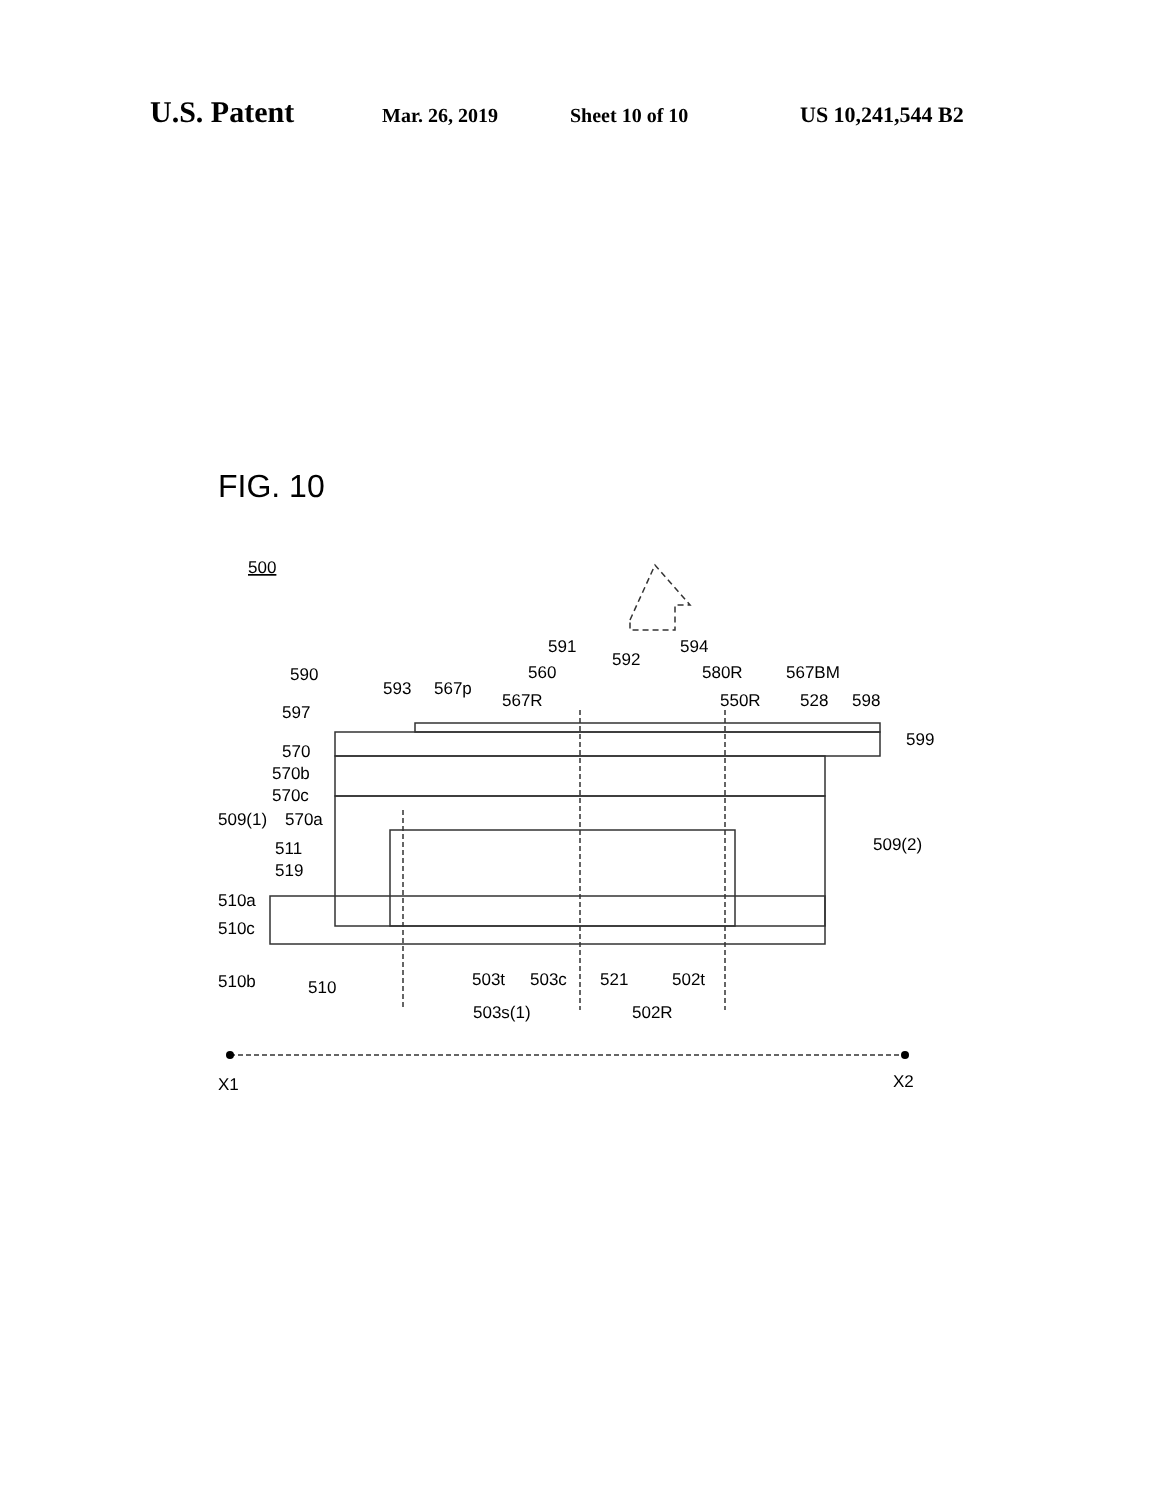U.S. Patent Mar. 26, 2019 Sheet 10 of 10 US 10,241,544 B2
FIG. 10
500
591
594
592
590
560
580R
567BM
593
567p
597
567R
550R
528
598
570
599
570b
570c
509(1)
570a
511
519
510a
510c
510b
510
509(2)
503t
503c
521
502t
503s(1)
502R
X1
X2